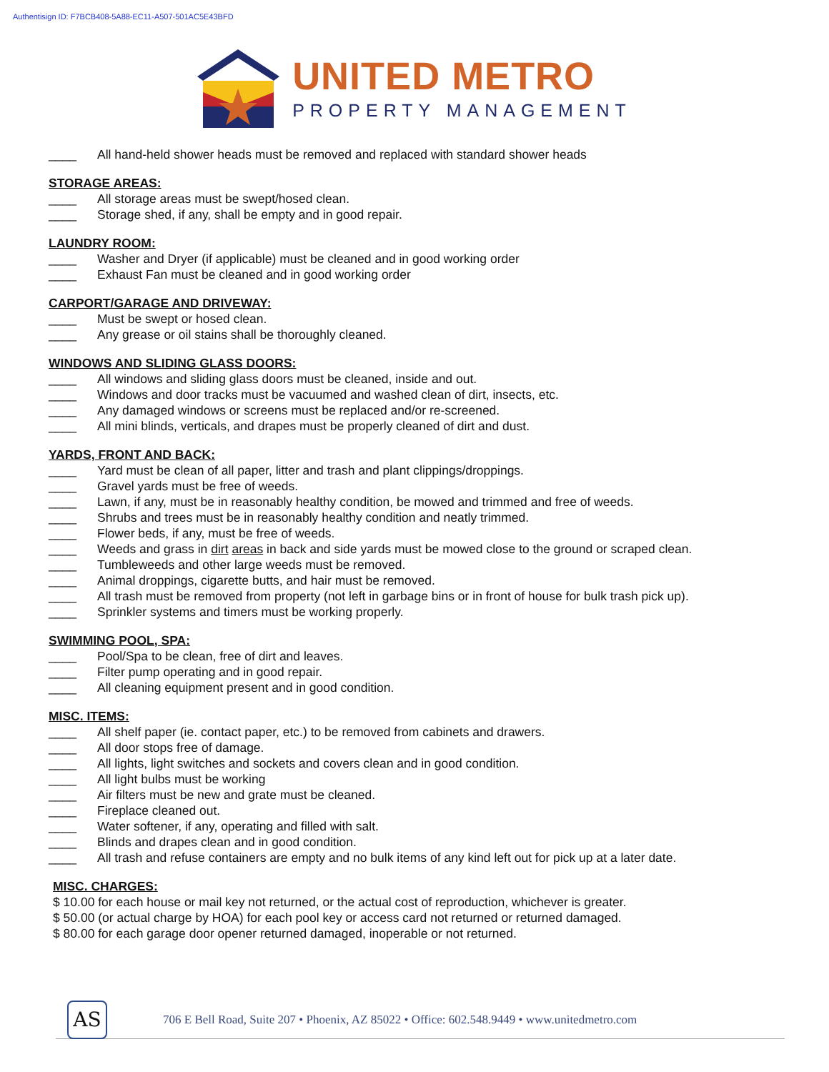Authentisign ID: F7BCB408-5A88-EC11-A507-501AC5E43BFD
UNITED METRO
PROPERTY MANAGEMENT
____ All hand-held shower heads must be removed and replaced with standard shower heads
STORAGE AREAS:
____ All storage areas must be swept/hosed clean.
____ Storage shed, if any, shall be empty and in good repair.
LAUNDRY ROOM:
____ Washer and Dryer (if applicable) must be cleaned and in good working order
____ Exhaust Fan must be cleaned and in good working order
CARPORT/GARAGE AND DRIVEWAY:
____ Must be swept or hosed clean.
____ Any grease or oil stains shall be thoroughly cleaned.
WINDOWS AND SLIDING GLASS DOORS:
____ All windows and sliding glass doors must be cleaned, inside and out.
____ Windows and door tracks must be vacuumed and washed clean of dirt, insects, etc.
____ Any damaged windows or screens must be replaced and/or re-screened.
____ All mini blinds, verticals, and drapes must be properly cleaned of dirt and dust.
YARDS, FRONT AND BACK:
____ Yard must be clean of all paper, litter and trash and plant clippings/droppings.
____ Gravel yards must be free of weeds.
____ Lawn, if any, must be in reasonably healthy condition, be mowed and trimmed and free of weeds.
____ Shrubs and trees must be in reasonably healthy condition and neatly trimmed.
____ Flower beds, if any, must be free of weeds.
____ Weeds and grass in dirt areas in back and side yards must be mowed close to the ground or scraped clean.
____ Tumbleweeds and other large weeds must be removed.
____ Animal droppings, cigarette butts, and hair must be removed.
____ All trash must be removed from property (not left in garbage bins or in front of house for bulk trash pick up).
____ Sprinkler systems and timers must be working properly.
SWIMMING POOL, SPA:
____ Pool/Spa to be clean, free of dirt and leaves.
____ Filter pump operating and in good repair.
____ All cleaning equipment present and in good condition.
MISC. ITEMS:
____ All shelf paper (ie. contact paper, etc.) to be removed from cabinets and drawers.
____ All door stops free of damage.
____ All lights, light switches and sockets and covers clean and in good condition.
____ All light bulbs must be working
____ Air filters must be new and grate must be cleaned.
____ Fireplace cleaned out.
____ Water softener, if any, operating and filled with salt.
____ Blinds and drapes clean and in good condition.
____ All trash and refuse containers are empty and no bulk items of any kind left out for pick up at a later date.
MISC. CHARGES:
$ 10.00 for each house or mail key not returned, or the actual cost of reproduction, whichever is greater.
$ 50.00 (or actual charge by HOA) for each pool key or access card not returned or returned damaged.
$ 80.00 for each garage door opener returned damaged, inoperable or not returned.
AS
706 E Bell Road, Suite 207 • Phoenix, AZ 85022 • Office: 602.548.9449 • www.unitedmetro.com